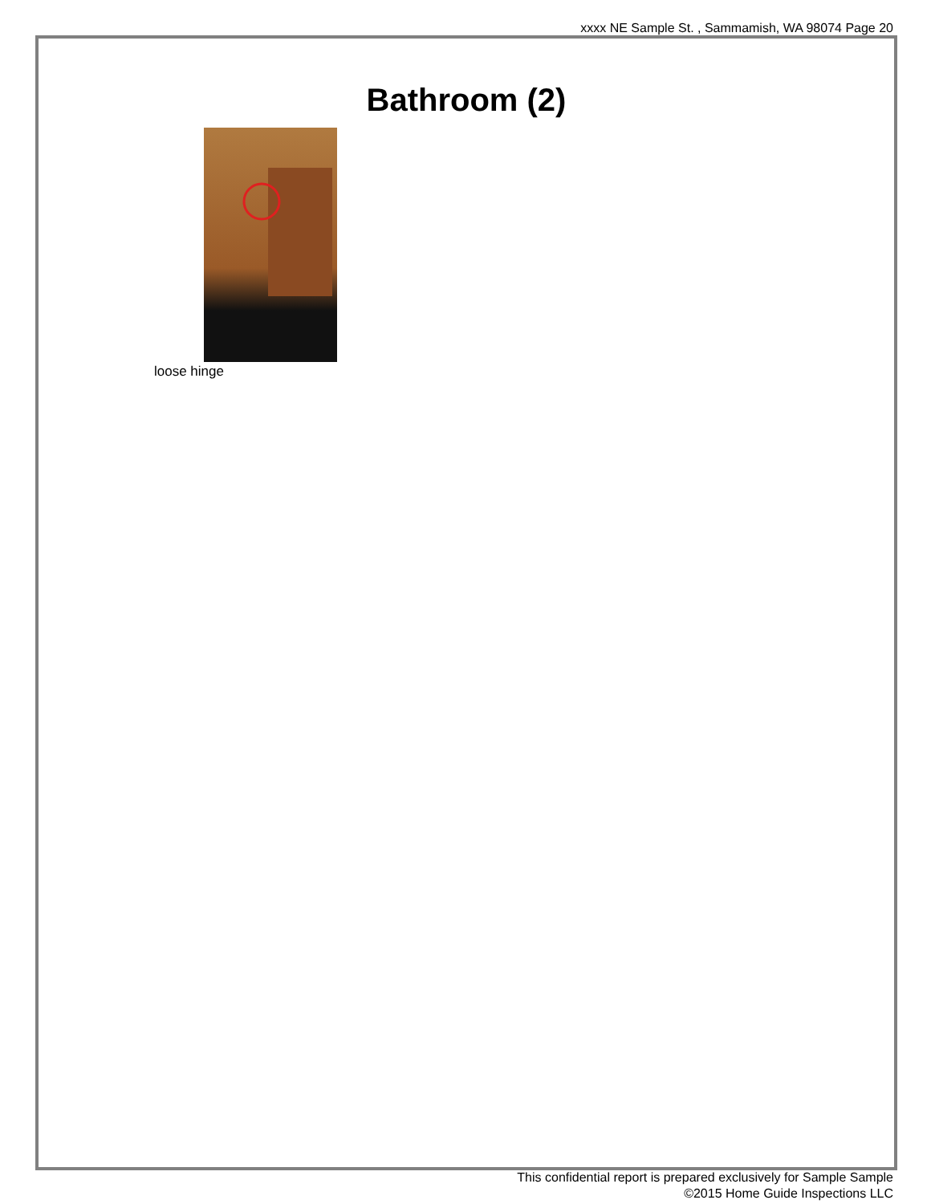xxxx NE Sample St. , Sammamish, WA 98074 Page 20
Bathroom (2)
loose hinge
This confidential report is prepared exclusively for Sample Sample
©2015 Home Guide Inspections LLC